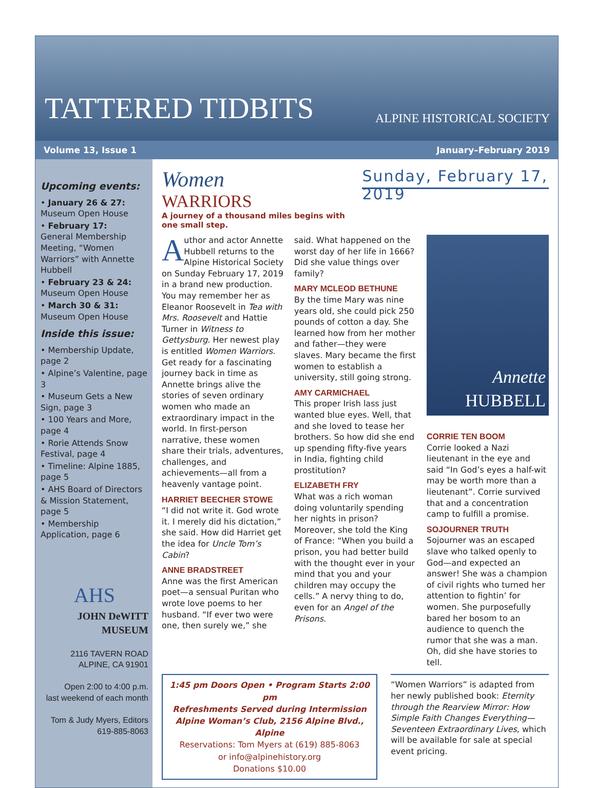TATTERED TIDBITS
ALPINE HISTORICAL SOCIETY
Volume 13, Issue 1 January–February 2019
Upcoming events:
• January 26 & 27:
Museum Open House
• February 17:
General Membership Meeting, “Women Warriors” with Annette Hubbell
• February 23 & 24:
Museum Open House
• March 30 & 31:
Museum Open House
Inside this issue:
• Membership Update, page 2
• Alpine’s Valentine, page 3
• Museum Gets a New Sign, page 3
• 100 Years and More, page 4
• Rorie Attends Snow Festival, page 4
• Timeline: Alpine 1885, page 5
• AHS Board of Directors & Mission Statement, page 5
• Membership Application, page 6
AHS
JOHN DeWITT MUSEUM
2116 TAVERN ROAD
ALPINE, CA 91901
Open 2:00 to 4:00 p.m.
last weekend of each month
Tom & Judy Myers, Editors
619-885-8063
Women
WARRIORS
A journey of a thousand miles begins with one small step.
Sunday, February 17, 2019
Author and actor Annette Hubbell returns to the Alpine Historical Society on Sunday February 17, 2019 in a brand new production. You may remember her as Eleanor Roosevelt in Tea with Mrs. Roosevelt and Hattie Turner in Witness to Gettysburg. Her newest play is entitled Women Warriors. Get ready for a fascinating journey back in time as Annette brings alive the stories of seven ordinary women who made an extraordinary impact in the world. In first-person narrative, these women share their trials, adventures, challenges, and achievements—all from a heavenly vantage point.
HARRIET BEECHER STOWE
“I did not write it. God wrote it. I merely did his dictation,” she said. How did Harriet get the idea for Uncle Tom’s Cabin?
ANNE BRADSTREET
Anne was the first American poet—a sensual Puritan who wrote love poems to her husband. “If ever two were one, then surely we,” she
said. What happened on the worst day of her life in 1666? Did she value things over family?
MARY MCLEOD BETHUNE
By the time Mary was nine years old, she could pick 250 pounds of cotton a day. She learned how from her mother and father—they were slaves. Mary became the first women to establish a university, still going strong.
AMY CARMICHAEL
This proper Irish lass just wanted blue eyes. Well, that and she loved to tease her brothers. So how did she end up spending fifty-five years in India, fighting child prostitution?
ELIZABETH FRY
What was a rich woman doing voluntarily spending her nights in prison? Moreover, she told the King of France: “When you build a prison, you had better build with the thought ever in your mind that you and your children may occupy the cells.” A nervy thing to do, even for an Angel of the Prisons.
Annette
HUBBELL
CORRIE TEN BOOM
Corrie looked a Nazi lieutenant in the eye and said “In God’s eyes a half-wit may be worth more than a lieutenant”. Corrie survived that and a concentration camp to fulfill a promise.
SOJOURNER TRUTH
Sojourner was an escaped slave who talked openly to God—and expected an answer! She was a champion of civil rights who turned her attention to fightin’ for women. She purposefully bared her bosom to an audience to quench the rumor that she was a man. Oh, did she have stories to tell.
1:45 pm Doors Open • Program Starts 2:00 pm
Refreshments Served during Intermission
Alpine Woman’s Club, 2156 Alpine Blvd., Alpine
Reservations: Tom Myers at (619) 885-8063
or info@alpinehistory.org
Donations $10.00
“Women Warriors” is adapted from her newly published book: Eternity through the Rearview Mirror: How Simple Faith Changes Everything—Seventeen Extraordinary Lives, which will be available for sale at special event pricing.